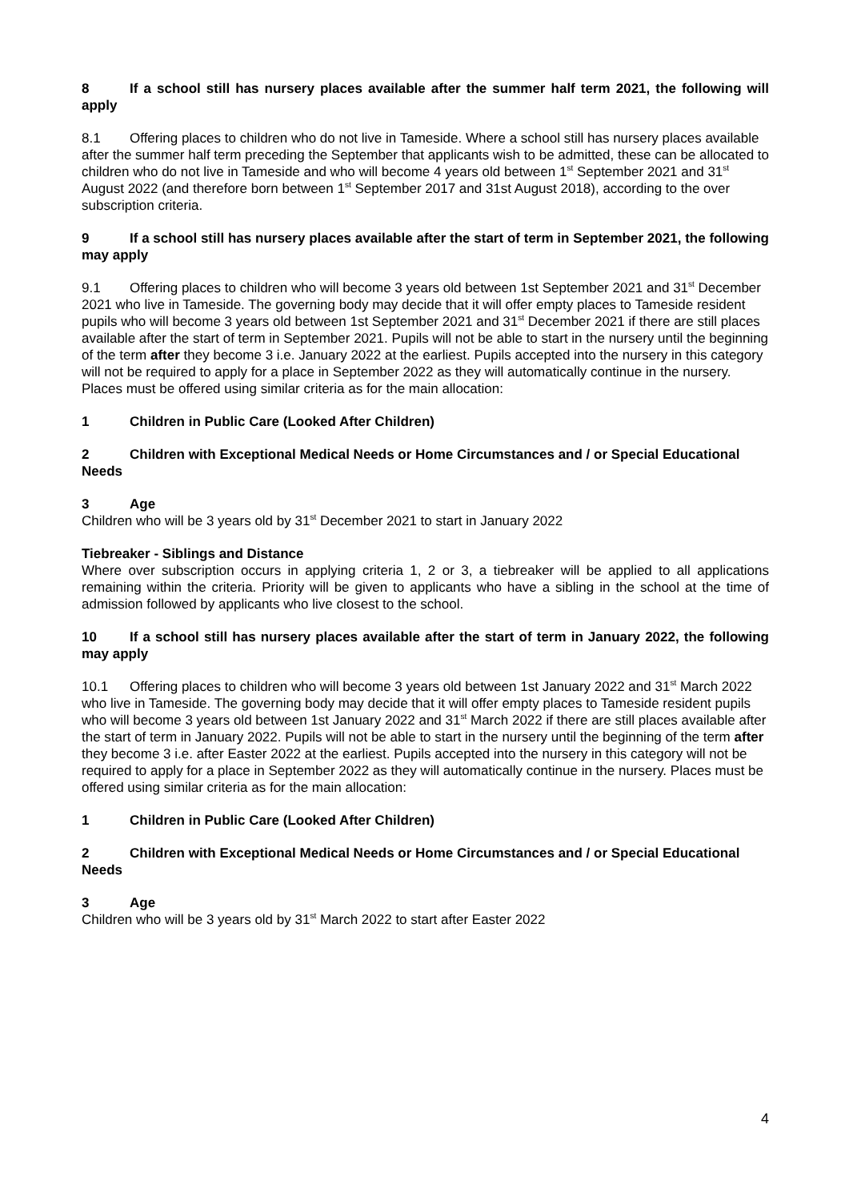8 If a school still has nursery places available after the summer half term 2021, the following will apply
8.1 Offering places to children who do not live in Tameside. Where a school still has nursery places available after the summer half term preceding the September that applicants wish to be admitted, these can be allocated to children who do not live in Tameside and who will become 4 years old between 1<sup>st</sup> September 2021 and 31<sup>st</sup> August 2022 (and therefore born between 1<sup>st</sup> September 2017 and 31st August 2018), according to the over subscription criteria.
9 If a school still has nursery places available after the start of term in September 2021, the following may apply
9.1 Offering places to children who will become 3 years old between 1st September 2021 and 31<sup>st</sup> December 2021 who live in Tameside. The governing body may decide that it will offer empty places to Tameside resident pupils who will become 3 years old between 1st September 2021 and 31<sup>st</sup> December 2021 if there are still places available after the start of term in September 2021. Pupils will not be able to start in the nursery until the beginning of the term after they become 3 i.e. January 2022 at the earliest. Pupils accepted into the nursery in this category will not be required to apply for a place in September 2022 as they will automatically continue in the nursery. Places must be offered using similar criteria as for the main allocation:
1 Children in Public Care (Looked After Children)
2 Children with Exceptional Medical Needs or Home Circumstances and / or Special Educational Needs
3 Age
Children who will be 3 years old by 31<sup>st</sup> December 2021 to start in January 2022
Tiebreaker - Siblings and Distance
Where over subscription occurs in applying criteria 1, 2 or 3, a tiebreaker will be applied to all applications remaining within the criteria. Priority will be given to applicants who have a sibling in the school at the time of admission followed by applicants who live closest to the school.
10 If a school still has nursery places available after the start of term in January 2022, the following may apply
10.1 Offering places to children who will become 3 years old between 1st January 2022 and 31<sup>st</sup> March 2022 who live in Tameside. The governing body may decide that it will offer empty places to Tameside resident pupils who will become 3 years old between 1st January 2022 and 31<sup>st</sup> March 2022 if there are still places available after the start of term in January 2022. Pupils will not be able to start in the nursery until the beginning of the term after they become 3 i.e. after Easter 2022 at the earliest. Pupils accepted into the nursery in this category will not be required to apply for a place in September 2022 as they will automatically continue in the nursery. Places must be offered using similar criteria as for the main allocation:
1 Children in Public Care (Looked After Children)
2 Children with Exceptional Medical Needs or Home Circumstances and / or Special Educational Needs
3 Age
Children who will be 3 years old by 31<sup>st</sup> March 2022 to start after Easter 2022
4